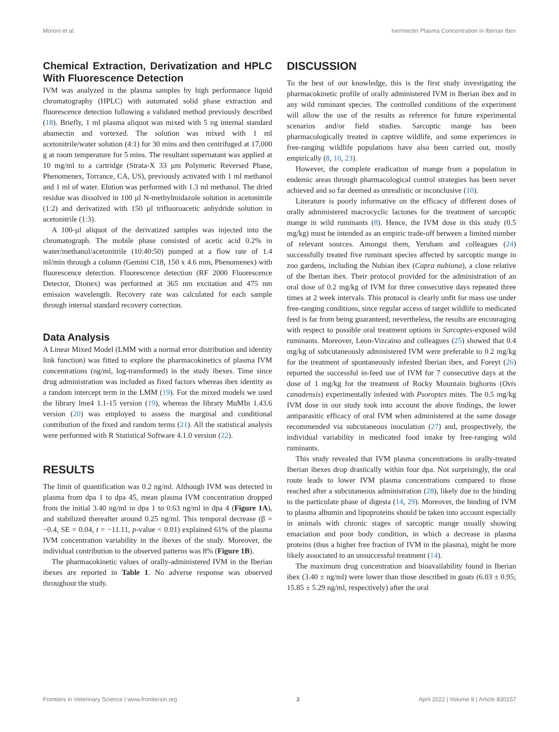Moroni et al. Ivermectin Plasma Concentration in Iberian Ibex
Chemical Extraction, Derivatization and HPLC With Fluorescence Detection
IVM was analyzed in the plasma samples by high performance liquid chromatography (HPLC) with automated solid phase extraction and fluorescence detection following a validated method previously described (18). Briefly, 1 ml plasma aliquot was mixed with 5 ng internal standard abamectin and vortexed. The solution was mixed with 1 ml acetonitrile/water solution (4:1) for 30 mins and then centrifuged at 17,000 g at room temperature for 5 mins. The resultant supernatant was applied at 10 mg/ml to a cartridge (Strata-X 33 µm Polymeric Reversed Phase, Phenomenex, Torrance, CA, US), previously activated with 1 ml methanol and 1 ml of water. Elution was performed with 1.3 ml methanol. The dried residue was dissolved in 100 µl N-methylmidazole solution in acetonitrile (1:2) and derivatized with 150 µl trifluoroacetic anhydride solution in acetonitrile (1:3).
A 100-µl aliquot of the derivatized samples was injected into the chromatograph. The mobile phase consisted of acetic acid 0.2% in water/methanol/acetonitrile (10:40:50) pumped at a flow rate of 1.4 ml/min through a column (Gemini C18, 150 x 4.6 mm, Phenomenex) with fluorescence detection. Fluorescence detection (RF 2000 Fluorescence Detector, Dionex) was performed at 365 nm excitation and 475 nm emission wavelength. Recovery rate was calculated for each sample through internal standard recovery correction.
Data Analysis
A Linear Mixed Model (LMM with a normal error distribution and identity link function) was fitted to explore the pharmacokinetics of plasma IVM concentrations (ng/ml, log-transformed) in the study ibexes. Time since drug administration was included as fixed factors whereas ibex identity as a random intercept term in the LMM (19). For the mixed models we used the library lme4 1.1-15 version (19), whereas the library MuMIn 1.43.6 version (20) was employed to assess the marginal and conditional contribution of the fixed and random terms (21). All the statistical analysis were performed with R Statistical Software 4.1.0 version (22).
RESULTS
The limit of quantification was 0.2 ng/ml. Although IVM was detected in plasma from dpa 1 to dpa 45, mean plasma IVM concentration dropped from the initial 3.40 ng/ml in dpa 1 to 0.63 ng/ml in dpa 4 (Figure 1A), and stabilized thereafter around 0.25 ng/ml. This temporal decrease (β = −0.4, SE = 0.04, t = −11.11, p-value < 0.01) explained 61% of the plasma IVM concentration variability in the ibexes of the study. Moreover, the individual contribution to the observed patterns was 8% (Figure 1B).
The pharmacokinetic values of orally-administered IVM in the Iberian ibexes are reported in Table 1. No adverse response was observed throughout the study.
DISCUSSION
To the best of our knowledge, this is the first study investigating the pharmacokinetic profile of orally administered IVM in Iberian ibex and in any wild ruminant species. The controlled conditions of the experiment will allow the use of the results as reference for future experimental scenarios and/or field studies. Sarcoptic mange has been pharmacologically treated in captive wildlife, and some experiences in free-ranging wildlife populations have also been carried out, mostly empirically (8, 10, 23).
However, the complete eradication of mange from a population in endemic areas through pharmacological control strategies has been never achieved and so far deemed as unrealistic or inconclusive (10).
Literature is poorly informative on the efficacy of different doses of orally administered macrocyclic lactones for the treatment of sarcoptic mange in wild ruminants (8). Hence, the IVM dose in this study (0.5 mg/kg) must be intended as an empiric trade-off between a limited number of relevant sources. Amongst them, Yeruham and colleagues (24) successfully treated five ruminant species affected by sarcoptic mange in zoo gardens, including the Nubian ibex (Capra nubiana), a close relative of the Iberian ibex. Their protocol provided for the administration of an oral dose of 0.2 mg/kg of IVM for three consecutive days repeated three times at 2 week intervals. This protocol is clearly unfit for mass use under free-ranging conditions, since regular access of target wildlife to medicated feed is far from being guaranteed; nevertheless, the results are encouraging with respect to possible oral treatment options in Sarcoptes-exposed wild ruminants. Moreover, Leon-Vizcaino and colleagues (25) showed that 0.4 mg/kg of subcutaneously administered IVM were preferable to 0.2 mg/kg for the treatment of spontaneously infested Iberian ibex, and Foreyt (26) reported the successful in-feed use of IVM for 7 consecutive days at the dose of 1 mg/kg for the treatment of Rocky Mountain bighorns (Ovis canadensis) experimentally infested with Psoroptes mites. The 0.5 mg/kg IVM dose in our study took into account the above findings, the lower antiparasitic efficacy of oral IVM when administered at the same dosage recommended via subcutaneous inoculation (27) and, prospectively, the individual variability in medicated food intake by free-ranging wild ruminants.
This study revealed that IVM plasma concentrations in orally-treated Iberian ibexes drop drastically within four dpa. Not surprisingly, the oral route leads to lower IVM plasma concentrations compared to those reached after a subcutaneous administration (28), likely due to the binding to the particulate phase of digesta (14, 29). Moreover, the binding of IVM to plasma albumin and lipoproteins should be taken into account especially in animals with chronic stages of sarcoptic mange usually showing emaciation and poor body condition, in which a decrease in plasma proteins (thus a higher free fraction of IVM in the plasma), might be more likely associated to an unsuccessful treatment (14).
The maximum drug concentration and bioavailability found in Iberian ibex (3.40 ± ng/ml) were lower than those described in goats (6.03 ± 0.95; 15.85 ± 5.29 ng/ml, respectively) after the oral
Frontiers in Veterinary Science | www.frontiersin.org 3 April 2022 | Volume 9 | Article 830157